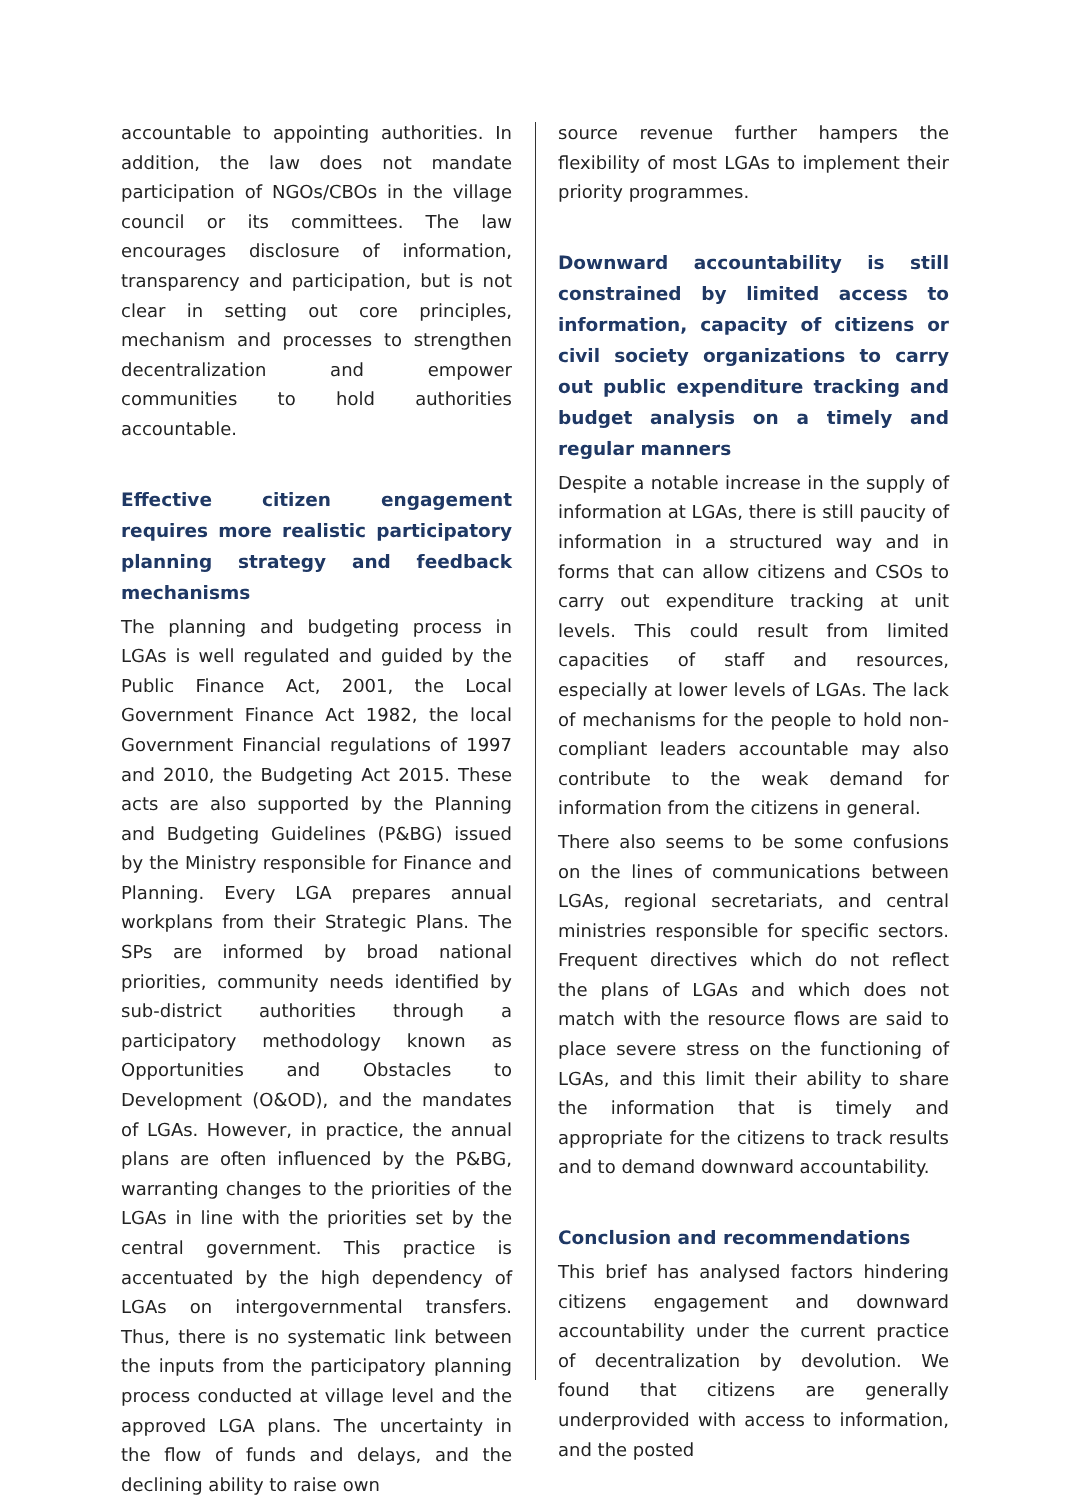accountable to appointing authorities. In addition, the law does not mandate participation of NGOs/CBOs in the village council or its committees. The law encourages disclosure of information, transparency and participation, but is not clear in setting out core principles, mechanism and processes to strengthen decentralization and empower communities to hold authorities accountable.
Effective citizen engagement requires more realistic participatory planning strategy and feedback mechanisms
The planning and budgeting process in LGAs is well regulated and guided by the Public Finance Act, 2001, the Local Government Finance Act 1982, the local Government Financial regulations of 1997 and 2010, the Budgeting Act 2015. These acts are also supported by the Planning and Budgeting Guidelines (P&BG) issued by the Ministry responsible for Finance and Planning. Every LGA prepares annual workplans from their Strategic Plans. The SPs are informed by broad national priorities, community needs identified by sub-district authorities through a participatory methodology known as Opportunities and Obstacles to Development (O&OD), and the mandates of LGAs. However, in practice, the annual plans are often influenced by the P&BG, warranting changes to the priorities of the LGAs in line with the priorities set by the central government. This practice is accentuated by the high dependency of LGAs on intergovernmental transfers. Thus, there is no systematic link between the inputs from the participatory planning process conducted at village level and the approved LGA plans. The uncertainty in the flow of funds and delays, and the declining ability to raise own
source revenue further hampers the flexibility of most LGAs to implement their priority programmes.
Downward accountability is still constrained by limited access to information, capacity of citizens or civil society organizations to carry out public expenditure tracking and budget analysis on a timely and regular manners
Despite a notable increase in the supply of information at LGAs, there is still paucity of information in a structured way and in forms that can allow citizens and CSOs to carry out expenditure tracking at unit levels. This could result from limited capacities of staff and resources, especially at lower levels of LGAs. The lack of mechanisms for the people to hold non-compliant leaders accountable may also contribute to the weak demand for information from the citizens in general.
There also seems to be some confusions on the lines of communications between LGAs, regional secretariats, and central ministries responsible for specific sectors. Frequent directives which do not reflect the plans of LGAs and which does not match with the resource flows are said to place severe stress on the functioning of LGAs, and this limit their ability to share the information that is timely and appropriate for the citizens to track results and to demand downward accountability.
Conclusion and recommendations
This brief has analysed factors hindering citizens engagement and downward accountability under the current practice of decentralization by devolution. We found that citizens are generally underprovided with access to information, and the posted